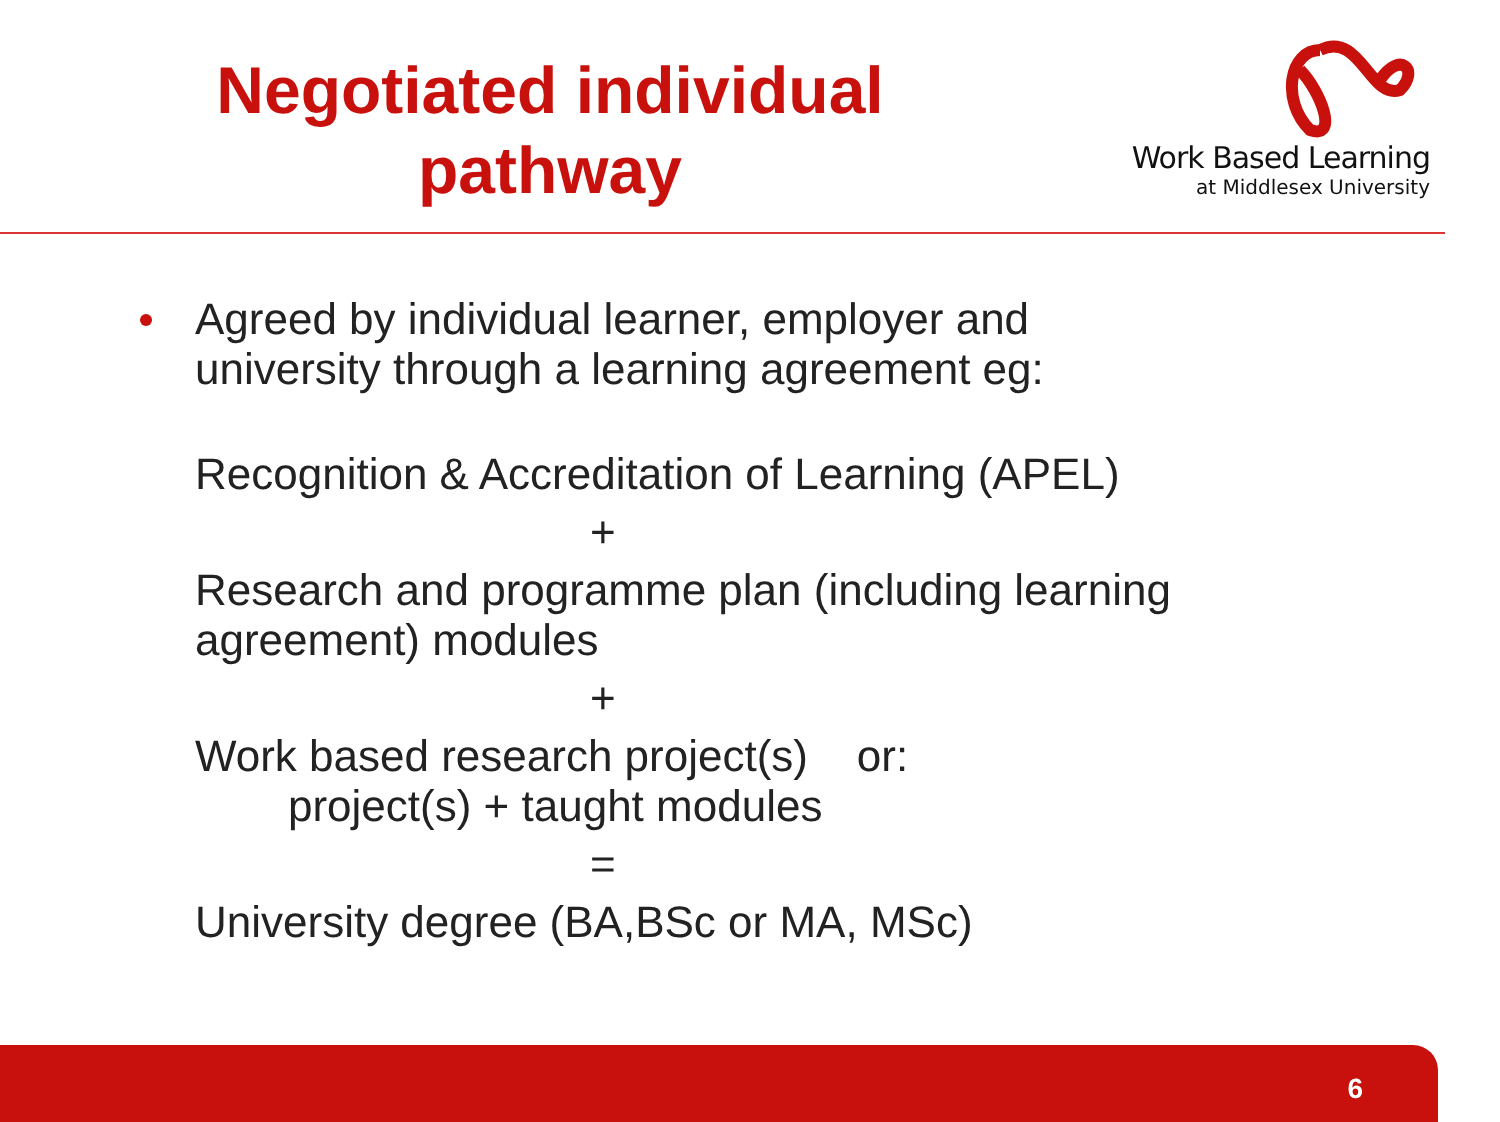Negotiated individual
pathway
Work Based Learning
at Middlesex University
Agreed by individual learner, employer and
university through a learning agreement eg:
Recognition & Accreditation of Learning (APEL)
+
Research and programme plan (including learning
agreement) modules
+
Work based research project(s) or:
project(s) + taught modules
=
University degree (BA,BSc or MA, MSc)
6